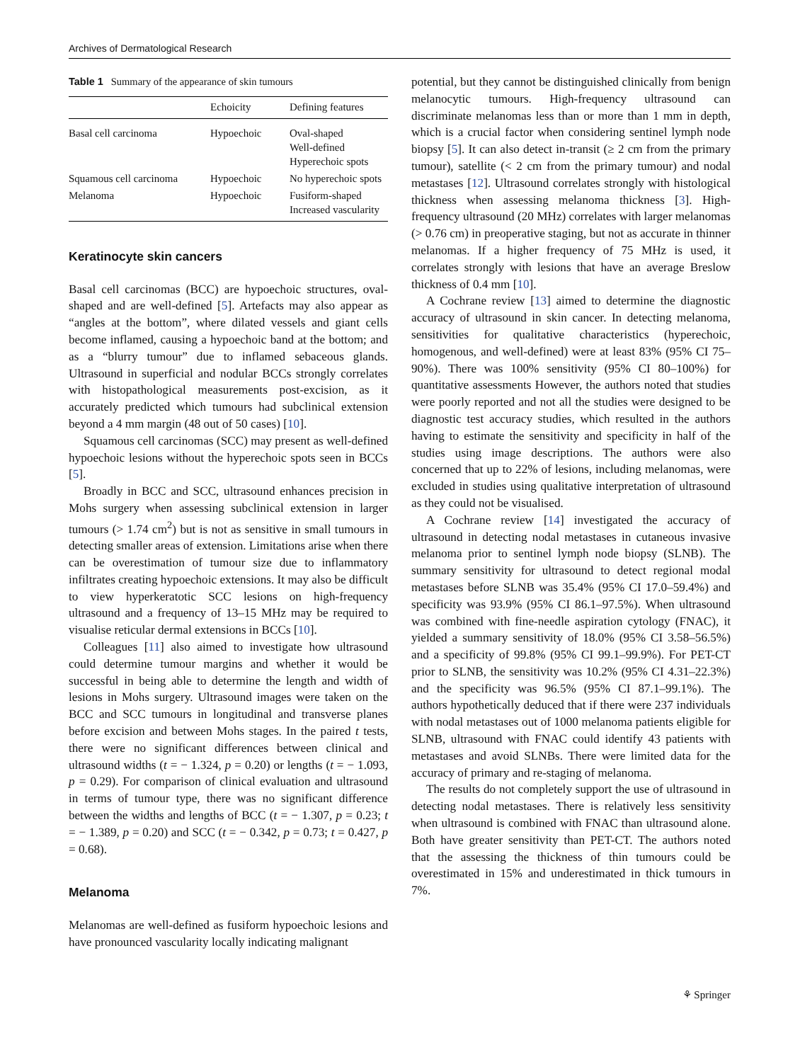Archives of Dermatological Research
Table 1 Summary of the appearance of skin tumours
| | Echoicity | Defining features |
| --- | --- | --- |
| Basal cell carcinoma | Hypoechoic | Oval-shaped Well-defined Hyperechoic spots |
| Squamous cell carcinoma | Hypoechoic | No hyperechoic spots |
| Melanoma | Hypoechoic | Fusiform-shaped Increased vascularity |
Keratinocyte skin cancers
Basal cell carcinomas (BCC) are hypoechoic structures, oval-shaped and are well-defined [5]. Artefacts may also appear as “angles at the bottom”, where dilated vessels and giant cells become inflamed, causing a hypoechoic band at the bottom; and as a “blurry tumour” due to inflamed sebaceous glands. Ultrasound in superficial and nodular BCCs strongly correlates with histopathological measurements post-excision, as it accurately predicted which tumours had subclinical extension beyond a 4 mm margin (48 out of 50 cases) [10].
Squamous cell carcinomas (SCC) may present as well-defined hypoechoic lesions without the hyperechoic spots seen in BCCs [5].
Broadly in BCC and SCC, ultrasound enhances precision in Mohs surgery when assessing subclinical extension in larger tumours (> 1.74 cm<sup>2</sup>) but is not as sensitive in small tumours in detecting smaller areas of extension. Limitations arise when there can be overestimation of tumour size due to inflammatory infiltrates creating hypoechoic extensions. It may also be difficult to view hyperkeratotic SCC lesions on high-frequency ultrasound and a frequency of 13–15 MHz may be required to visualise reticular dermal extensions in BCCs [10].
Colleagues [11] also aimed to investigate how ultrasound could determine tumour margins and whether it would be successful in being able to determine the length and width of lesions in Mohs surgery. Ultrasound images were taken on the BCC and SCC tumours in longitudinal and transverse planes before excision and between Mohs stages. In the paired t tests, there were no significant differences between clinical and ultrasound widths (t = − 1.324, p = 0.20) or lengths (t = − 1.093, p = 0.29). For comparison of clinical evaluation and ultrasound in terms of tumour type, there was no significant difference between the widths and lengths of BCC (t = − 1.307, p = 0.23; t = − 1.389, p = 0.20) and SCC (t = − 0.342, p = 0.73; t = 0.427, p = 0.68).
Melanoma
Melanomas are well-defined as fusiform hypoechoic lesions and have pronounced vascularity locally indicating malignant
potential, but they cannot be distinguished clinically from benign melanocytic tumours. High-frequency ultrasound can discriminate melanomas less than or more than 1 mm in depth, which is a crucial factor when considering sentinel lymph node biopsy [5]. It can also detect in-transit (≥ 2 cm from the primary tumour), satellite (< 2 cm from the primary tumour) and nodal metastases [12]. Ultrasound correlates strongly with histological thickness when assessing melanoma thickness [3]. High-frequency ultrasound (20 MHz) correlates with larger melanomas (> 0.76 cm) in preoperative staging, but not as accurate in thinner melanomas. If a higher frequency of 75 MHz is used, it correlates strongly with lesions that have an average Breslow thickness of 0.4 mm [10].
A Cochrane review [13] aimed to determine the diagnostic accuracy of ultrasound in skin cancer. In detecting melanoma, sensitivities for qualitative characteristics (hyperechoic, homogenous, and well-defined) were at least 83% (95% CI 75–90%). There was 100% sensitivity (95% CI 80–100%) for quantitative assessments However, the authors noted that studies were poorly reported and not all the studies were designed to be diagnostic test accuracy studies, which resulted in the authors having to estimate the sensitivity and specificity in half of the studies using image descriptions. The authors were also concerned that up to 22% of lesions, including melanomas, were excluded in studies using qualitative interpretation of ultrasound as they could not be visualised.
A Cochrane review [14] investigated the accuracy of ultrasound in detecting nodal metastases in cutaneous invasive melanoma prior to sentinel lymph node biopsy (SLNB). The summary sensitivity for ultrasound to detect regional modal metastases before SLNB was 35.4% (95% CI 17.0–59.4%) and specificity was 93.9% (95% CI 86.1–97.5%). When ultrasound was combined with fine-needle aspiration cytology (FNAC), it yielded a summary sensitivity of 18.0% (95% CI 3.58–56.5%) and a specificity of 99.8% (95% CI 99.1–99.9%). For PET-CT prior to SLNB, the sensitivity was 10.2% (95% CI 4.31–22.3%) and the specificity was 96.5% (95% CI 87.1–99.1%). The authors hypothetically deduced that if there were 237 individuals with nodal metastases out of 1000 melanoma patients eligible for SLNB, ultrasound with FNAC could identify 43 patients with metastases and avoid SLNBs. There were limited data for the accuracy of primary and re-staging of melanoma.
The results do not completely support the use of ultrasound in detecting nodal metastases. There is relatively less sensitivity when ultrasound is combined with FNAC than ultrasound alone. Both have greater sensitivity than PET-CT. The authors noted that the assessing the thickness of thin tumours could be overestimated in 15% and underestimated in thick tumours in 7%.
⚘ Springer